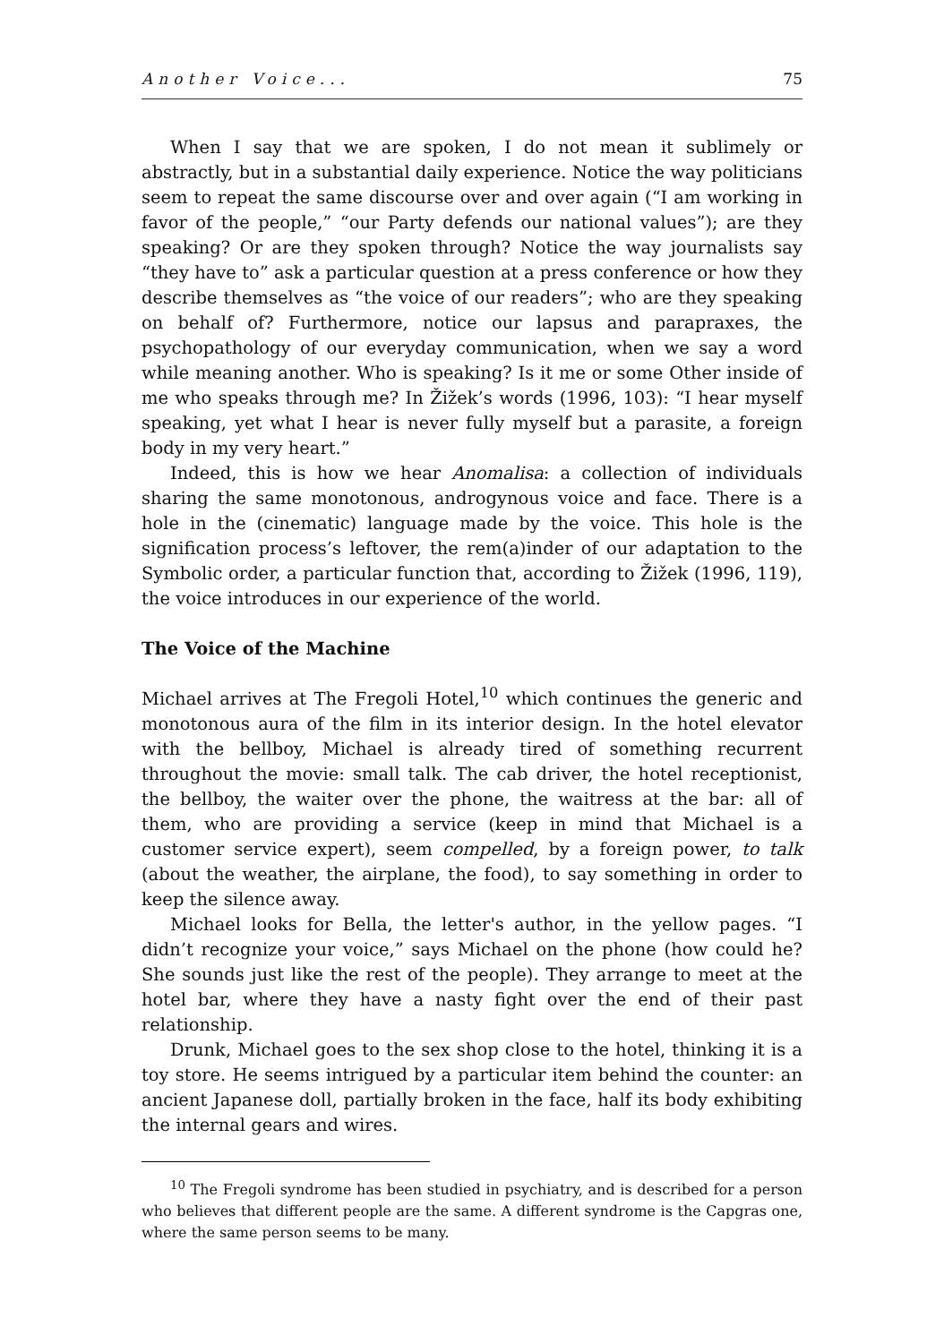Another Voice... 75
When I say that we are spoken, I do not mean it sublimely or abstractly, but in a substantial daily experience. Notice the way politicians seem to repeat the same discourse over and over again (“I am working in favor of the people,” “our Party defends our national values”); are they speaking? Or are they spoken through? Notice the way journalists say “they have to” ask a particular question at a press conference or how they describe themselves as “the voice of our readers”; who are they speaking on behalf of? Furthermore, notice our lapsus and parapraxes, the psychopathology of our everyday communication, when we say a word while meaning another. Who is speaking? Is it me or some Other inside of me who speaks through me? In Žižek’s words (1996, 103): “I hear myself speaking, yet what I hear is never fully myself but a parasite, a foreign body in my very heart.”
Indeed, this is how we hear Anomalisa: a collection of individuals sharing the same monotonous, androgynous voice and face. There is a hole in the (cinematic) language made by the voice. This hole is the signification process’s leftover, the rem(a)inder of our adaptation to the Symbolic order, a particular function that, according to Žižek (1996, 119), the voice introduces in our experience of the world.
The Voice of the Machine
Michael arrives at The Fregoli Hotel,<sup>10</sup> which continues the generic and monotonous aura of the film in its interior design. In the hotel elevator with the bellboy, Michael is already tired of something recurrent throughout the movie: small talk. The cab driver, the hotel receptionist, the bellboy, the waiter over the phone, the waitress at the bar: all of them, who are providing a service (keep in mind that Michael is a customer service expert), seem compelled, by a foreign power, to talk (about the weather, the airplane, the food), to say something in order to keep the silence away.
Michael looks for Bella, the letter's author, in the yellow pages. “I didn’t recognize your voice,” says Michael on the phone (how could he? She sounds just like the rest of the people). They arrange to meet at the hotel bar, where they have a nasty fight over the end of their past relationship.
Drunk, Michael goes to the sex shop close to the hotel, thinking it is a toy store. He seems intrigued by a particular item behind the counter: an ancient Japanese doll, partially broken in the face, half its body exhibiting the internal gears and wires.
<sup>10</sup> The Fregoli syndrome has been studied in psychiatry, and is described for a person who believes that different people are the same. A different syndrome is the Capgras one, where the same person seems to be many.